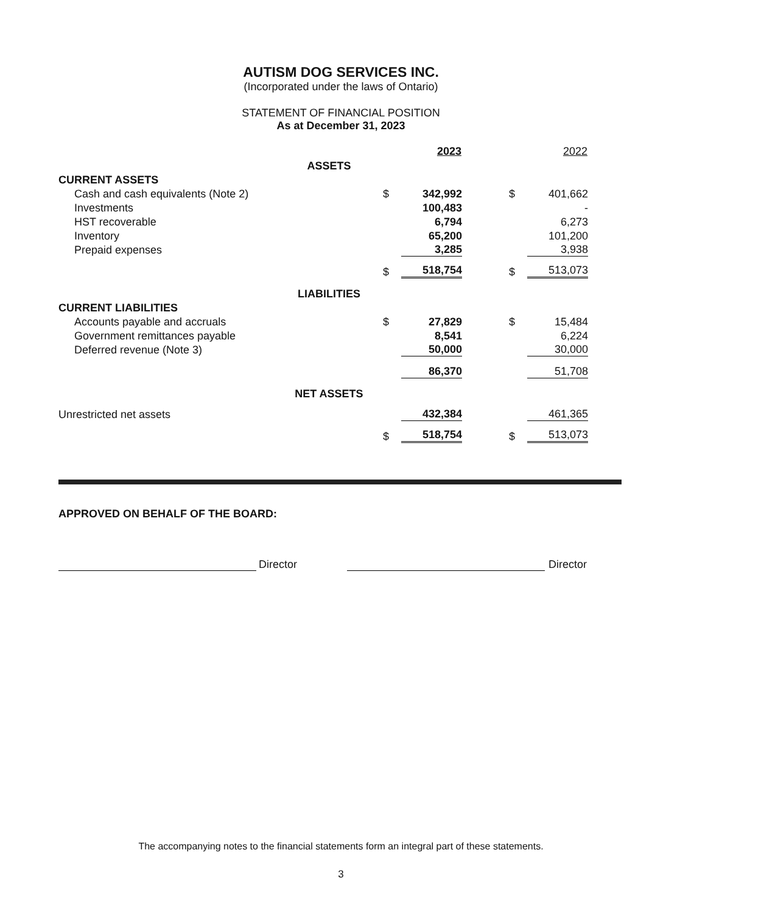AUTISM DOG SERVICES INC.
(Incorporated under the laws of Ontario)
STATEMENT OF FINANCIAL POSITION
As at December 31, 2023
| | | | 2023 | | | 2022 |
| --- | --- | --- | --- | --- | --- | --- |
| | ASSETS | | | | | |
| CURRENT ASSETS | | | | | | |
| Cash and cash equivalents (Note 2) | | $ | 342,992 | | $ | 401,662 |
| Investments | | | 100,483 | | | - |
| HST recoverable | | | 6,794 | | | 6,273 |
| Inventory | | | 65,200 | | | 101,200 |
| Prepaid expenses | | | 3,285 | | | 3,938 |
| | | $ | 518,754 | | $ | 513,073 |
| | LIABILITIES | | | | | |
| CURRENT LIABILITIES | | | | | | |
| Accounts payable and accruals | | $ | 27,829 | | $ | 15,484 |
| Government remittances payable | | | 8,541 | | | 6,224 |
| Deferred revenue (Note 3) | | | 50,000 | | | 30,000 |
| | | | 86,370 | | | 51,708 |
| | NET ASSETS | | | | | |
| Unrestricted net assets | | | 432,384 | | | 461,365 |
| | | $ | 518,754 | | $ | 513,073 |
APPROVED ON BEHALF OF THE BOARD:
Director Director
The accompanying notes to the financial statements form an integral part of these statements.
3